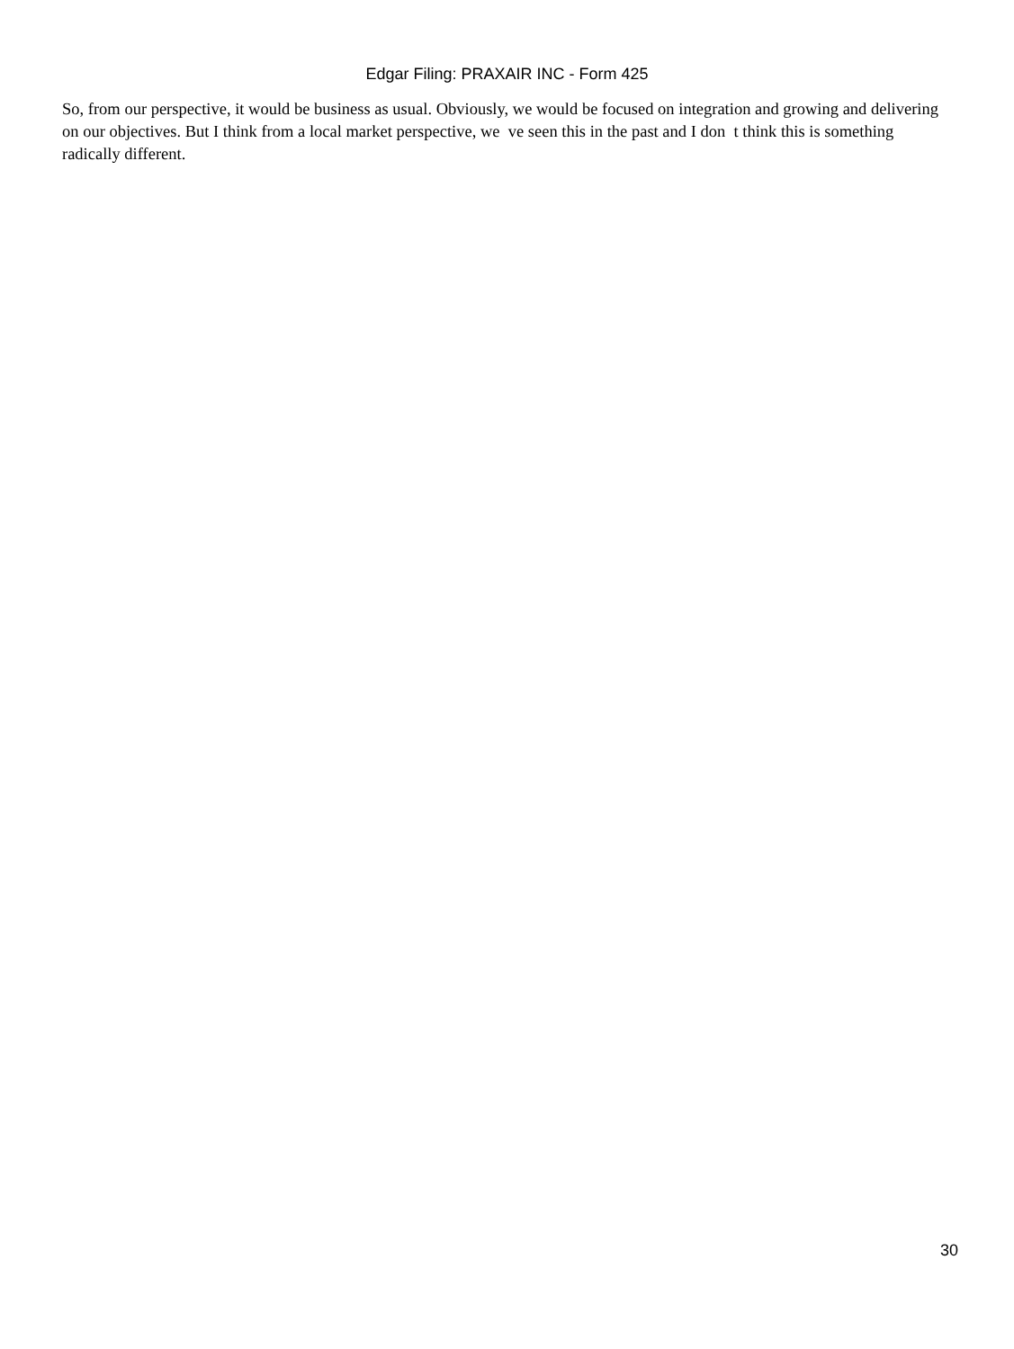Edgar Filing: PRAXAIR INC - Form 425
So, from our perspective, it would be business as usual. Obviously, we would be focused on integration and growing and delivering on our objectives. But I think from a local market perspective, we ve seen this in the past and I don t think this is something radically different.
30